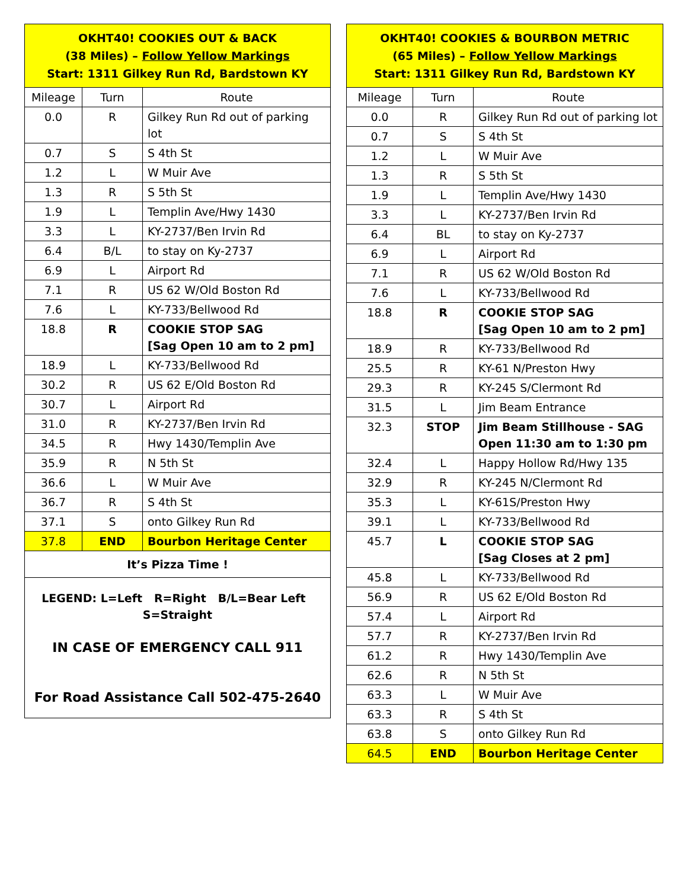| OKHT40! COOKIES OUT & BACK (38 Miles) – Follow Yellow Markings Start: 1311 Gilkey Run Rd, Bardstown KY | | |
| Mileage | Turn | Route |
| 0.0 | R | Gilkey Run Rd out of parking lot |
| 0.7 | S | S 4th St |
| 1.2 | L | W Muir Ave |
| 1.3 | R | S 5th St |
| 1.9 | L | Templin Ave/Hwy 1430 |
| 3.3 | L | KY-2737/Ben Irvin Rd |
| 6.4 | B/L | to stay on Ky-2737 |
| 6.9 | L | Airport Rd |
| 7.1 | R | US 62 W/Old Boston Rd |
| 7.6 | L | KY-733/Bellwood Rd |
| 18.8 | R | COOKIE STOP SAG [Sag Open 10 am to 2 pm] |
| 18.9 | L | KY-733/Bellwood Rd |
| 30.2 | R | US 62 E/Old Boston Rd |
| 30.7 | L | Airport Rd |
| 31.0 | R | KY-2737/Ben Irvin Rd |
| 34.5 | R | Hwy 1430/Templin Ave |
| 35.9 | R | N 5th St |
| 36.6 | L | W Muir Ave |
| 36.7 | R | S 4th St |
| 37.1 | S | onto Gilkey Run Rd |
| 37.8 | END | Bourbon Heritage Center |
| It’s Pizza Time ! | | |
| LEGEND: L=Left R=Right B/L=Bear Left S=Straight IN CASE OF EMERGENCY CALL 911 For Road Assistance Call 502-475-2640 | | |
| OKHT40! COOKIES & BOURBON METRIC (65 Miles) – Follow Yellow Markings Start: 1311 Gilkey Run Rd, Bardstown KY | | |
| Mileage | Turn | Route |
| 0.0 | R | Gilkey Run Rd out of parking lot |
| 0.7 | S | S 4th St |
| 1.2 | L | W Muir Ave |
| 1.3 | R | S 5th St |
| 1.9 | L | Templin Ave/Hwy 1430 |
| 3.3 | L | KY-2737/Ben Irvin Rd |
| 6.4 | BL | to stay on Ky-2737 |
| 6.9 | L | Airport Rd |
| 7.1 | R | US 62 W/Old Boston Rd |
| 7.6 | L | KY-733/Bellwood Rd |
| 18.8 | R | COOKIE STOP SAG [Sag Open 10 am to 2 pm] |
| 18.9 | R | KY-733/Bellwood Rd |
| 25.5 | R | KY-61 N/Preston Hwy |
| 29.3 | R | KY-245 S/Clermont Rd |
| 31.5 | L | Jim Beam Entrance |
| 32.3 | STOP | Jim Beam Stillhouse - SAG Open 11:30 am to 1:30 pm |
| 32.4 | L | Happy Hollow Rd/Hwy 135 |
| 32.9 | R | KY-245 N/Clermont Rd |
| 35.3 | L | KY-61S/Preston Hwy |
| 39.1 | L | KY-733/Bellwood Rd |
| 45.7 | L | COOKIE STOP SAG [Sag Closes at 2 pm] |
| 45.8 | L | KY-733/Bellwood Rd |
| 56.9 | R | US 62 E/Old Boston Rd |
| 57.4 | L | Airport Rd |
| 57.7 | R | KY-2737/Ben Irvin Rd |
| 61.2 | R | Hwy 1430/Templin Ave |
| 62.6 | R | N 5th St |
| 63.3 | L | W Muir Ave |
| 63.3 | R | S 4th St |
| 63.8 | S | onto Gilkey Run Rd |
| 64.5 | END | Bourbon Heritage Center |